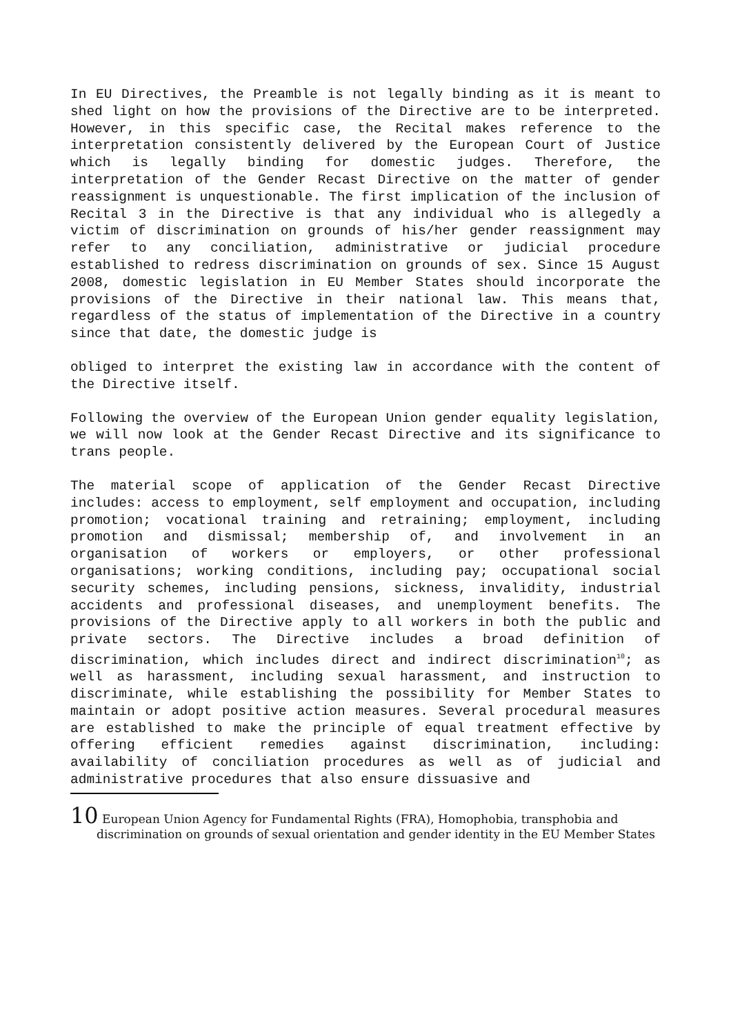In EU Directives, the Preamble is not legally binding as it is meant to shed light on how the provisions of the Directive are to be interpreted. However, in this specific case, the Recital makes reference to the interpretation consistently delivered by the European Court of Justice which is legally binding for domestic judges. Therefore, the interpretation of the Gender Recast Directive on the matter of gender reassignment is unquestionable. The first implication of the inclusion of Recital 3 in the Directive is that any individual who is allegedly a victim of discrimination on grounds of his/her gender reassignment may refer to any conciliation, administrative or judicial procedure established to redress discrimination on grounds of sex. Since 15 August 2008, domestic legislation in EU Member States should incorporate the provisions of the Directive in their national law. This means that, regardless of the status of implementation of the Directive in a country since that date, the domestic judge is
obliged to interpret the existing law in accordance with the content of the Directive itself.
Following the overview of the European Union gender equality legislation, we will now look at the Gender Recast Directive and its significance to trans people.
The material scope of application of the Gender Recast Directive includes: access to employment, self employment and occupation, including promotion; vocational training and retraining; employment, including promotion and dismissal; membership of, and involvement in an organisation of workers or employers, or other professional organisations; working conditions, including pay; occupational social security schemes, including pensions, sickness, invalidity, industrial accidents and professional diseases, and unemployment benefits. The provisions of the Directive apply to all workers in both the public and private sectors. The Directive includes a broad definition of discrimination, which includes direct and indirect discrimination<sup>10</sup>; as well as harassment, including sexual harassment, and instruction to discriminate, while establishing the possibility for Member States to maintain or adopt positive action measures. Several procedural measures are established to make the principle of equal treatment effective by offering efficient remedies against discrimination, including: availability of conciliation procedures as well as of judicial and administrative procedures that also ensure dissuasive and
10 European Union Agency for Fundamental Rights (FRA), Homophobia, transphobia and discrimination on grounds of sexual orientation and gender identity in the EU Member States